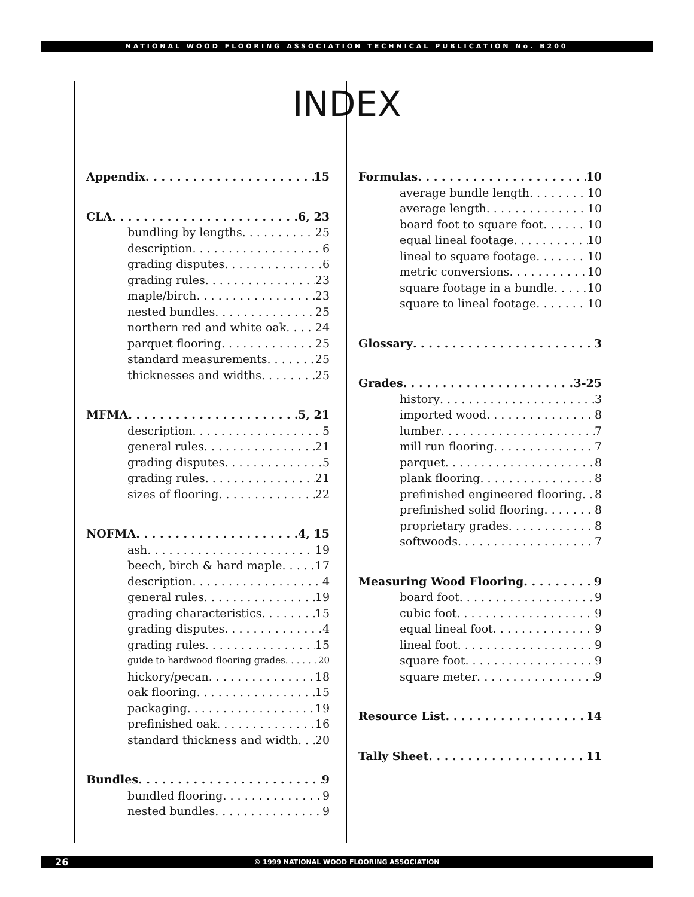NATIONAL WOOD FLOORING ASSOCIATION TECHNICAL PUBLICATION No. B200
INDEX
Appendix 15
CLA 6, 23
bundling by lengths 25
description 6
grading disputes 6
grading rules 23
maple/birch 23
nested bundles 25
northern red and white oak 24
parquet flooring 25
standard measurements 25
thicknesses and widths 25
MFMA 5, 21
description 5
general rules 21
grading disputes 5
grading rules 21
sizes of flooring 22
NOFMA 4, 15
ash 19
beech, birch & hard maple 17
description 4
general rules 19
grading characteristics 15
grading disputes 4
grading rules 15
guide to hardwood flooring grades 20
hickory/pecan 18
oak flooring 15
packaging 19
prefinished oak 16
standard thickness and width 20
Bundles 9
bundled flooring 9
nested bundles 9
Formulas 10
average bundle length 10
average length 10
board foot to square foot 10
equal lineal footage 10
lineal to square footage 10
metric conversions 10
square footage in a bundle 10
square to lineal footage 10
Glossary 3
Grades 3-25
history 3
imported wood 8
lumber 7
mill run flooring 7
parquet 8
plank flooring 8
prefinished engineered flooring 8
prefinished solid flooring 8
proprietary grades 8
softwoods 7
Measuring Wood Flooring 9
board foot 9
cubic foot 9
equal lineal foot 9
lineal foot 9
square foot 9
square meter 9
Resource List 14
Tally Sheet 11
26 © 1999 NATIONAL WOOD FLOORING ASSOCIATION